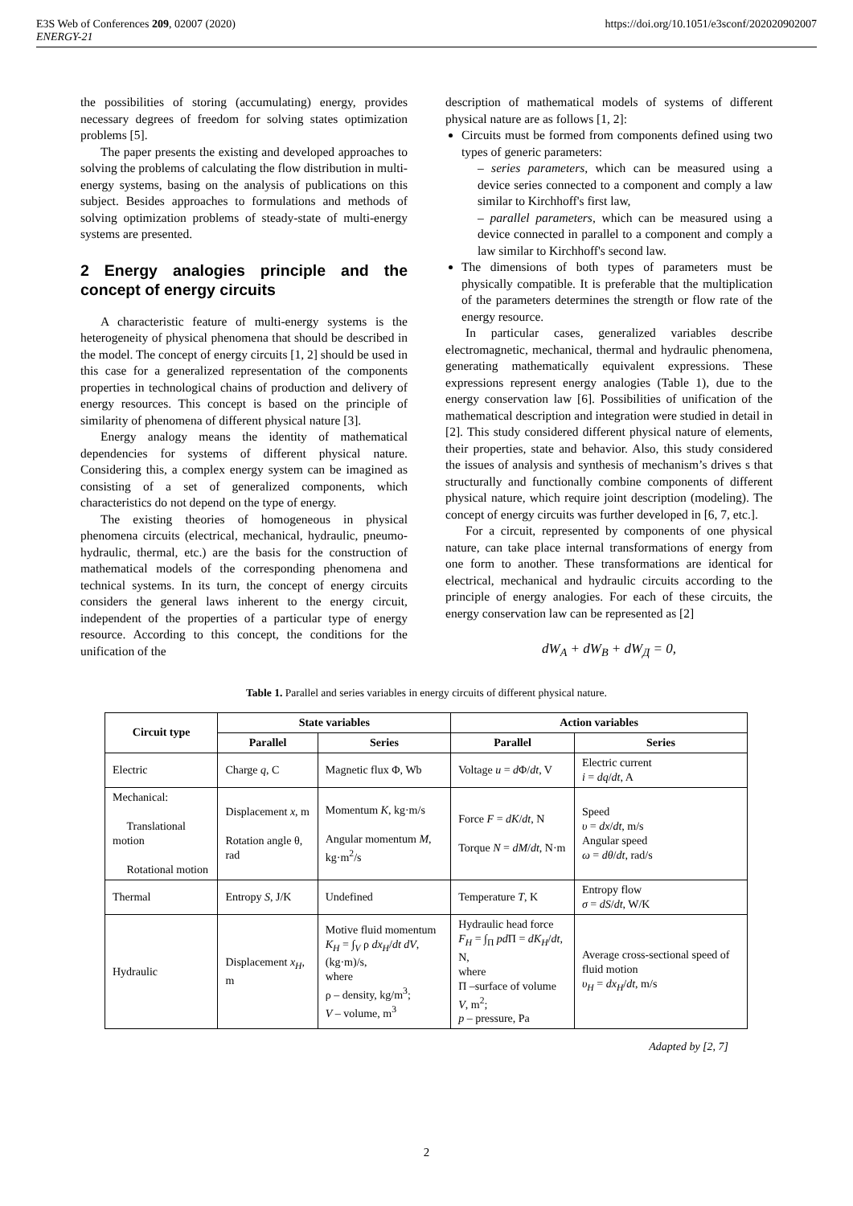E3S Web of Conferences 209, 02007 (2020)
ENERGY-21
https://doi.org/10.1051/e3sconf/202020902007
the possibilities of storing (accumulating) energy, provides necessary degrees of freedom for solving states optimization problems [5].
The paper presents the existing and developed approaches to solving the problems of calculating the flow distribution in multi-energy systems, basing on the analysis of publications on this subject. Besides approaches to formulations and methods of solving optimization problems of steady-state of multi-energy systems are presented.
2 Energy analogies principle and the concept of energy circuits
A characteristic feature of multi-energy systems is the heterogeneity of physical phenomena that should be described in the model. The concept of energy circuits [1, 2] should be used in this case for a generalized representation of the components properties in technological chains of production and delivery of energy resources. This concept is based on the principle of similarity of phenomena of different physical nature [3].
Energy analogy means the identity of mathematical dependencies for systems of different physical nature. Considering this, a complex energy system can be imagined as consisting of a set of generalized components, which characteristics do not depend on the type of energy.
The existing theories of homogeneous in physical phenomena circuits (electrical, mechanical, hydraulic, pneumo-hydraulic, thermal, etc.) are the basis for the construction of mathematical models of the corresponding phenomena and technical systems. In its turn, the concept of energy circuits considers the general laws inherent to the energy circuit, independent of the properties of a particular type of energy resource. According to this concept, the conditions for the unification of the
description of mathematical models of systems of different physical nature are as follows [1, 2]:
Circuits must be formed from components defined using two types of generic parameters:
– series parameters, which can be measured using a device series connected to a component and comply a law similar to Kirchhoff's first law,
– parallel parameters, which can be measured using a device connected in parallel to a component and comply a law similar to Kirchhoff's second law.
The dimensions of both types of parameters must be physically compatible. It is preferable that the multiplication of the parameters determines the strength or flow rate of the energy resource.
In particular cases, generalized variables describe electromagnetic, mechanical, thermal and hydraulic phenomena, generating mathematically equivalent expressions. These expressions represent energy analogies (Table 1), due to the energy conservation law [6]. Possibilities of unification of the mathematical description and integration were studied in detail in [2]. This study considered different physical nature of elements, their properties, state and behavior. Also, this study considered the issues of analysis and synthesis of mechanism’s drives s that structurally and functionally combine components of different physical nature, which require joint description (modeling). The concept of energy circuits was further developed in [6, 7, etc.].
For a circuit, represented by components of one physical nature, can take place internal transformations of energy from one form to another. These transformations are identical for electrical, mechanical and hydraulic circuits according to the principle of energy analogies. For each of these circuits, the energy conservation law can be represented as [2]
dW<sub>A</sub> + dW<sub>B</sub> + dW<sub>Д</sub> = 0,
Table 1. Parallel and series variables in energy circuits of different physical nature.
| Circuit type | State variables | | Action variables | |
| --- | --- | --- | --- | --- |
| | Parallel | Series | Parallel | Series |
| Electric | Charge q , C | Magnetic flux Φ, Wb | Voltage u = d Φ/ dt , V | Electric current i = dq / dt , A |
| Mechanical: Translational motion Rotational motion | Displacement x , m Rotation angle θ, rad | Momentum K , kg·m/s Angular momentum M , kg·m<sup>2</sup>/s | Force F = dK / dt , N Torque N = dM / dt , N·m | Speed υ = dx / dt , m/s Angular speed ω = dθ / dt , rad/s |
| Thermal | Entropy S , J/K | Undefined | Temperature T , K | Entropy flow σ = dS / dt , W/K |
| Hydraulic | Displacement x<sub>H</sub> , m | Motive fluid momentum K<sub>H</sub> = ∫<sub>V</sub> ρ dx<sub>H</sub> / dt dV , (kg·m)/s, where ρ – density, kg/m<sup>3</sup>; V – volume, m<sup>3</sup> | Hydraulic head force F<sub>H</sub> = ∫<sub>Π</sub> pd Π = dK<sub>H</sub> / dt , N, where Π –surface of volume V , m<sup>2</sup>; p – pressure, Pa | Average cross-sectional speed of fluid motion υ<sub>H</sub> = dx<sub>H</sub> / dt , m/s |
Adapted by [2, 7]
2